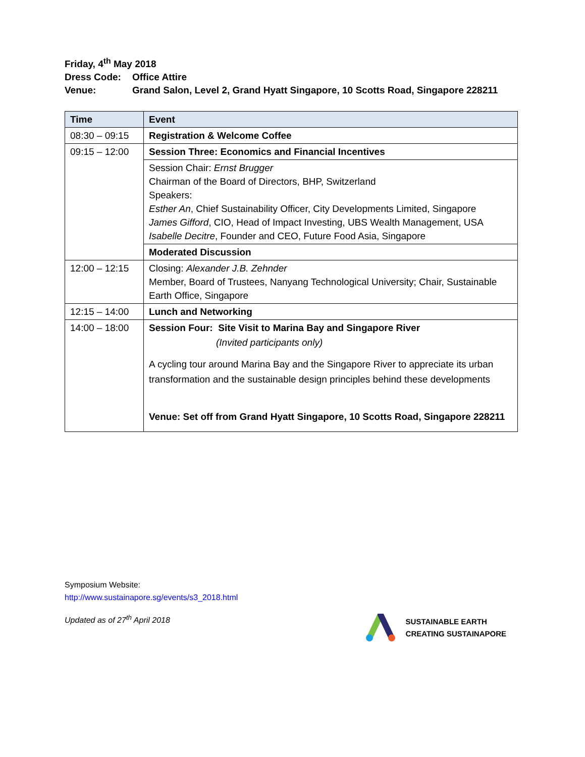Friday, 4<sup>th</sup> May 2018
Dress Code: Office Attire
Venue: Grand Salon, Level 2, Grand Hyatt Singapore, 10 Scotts Road, Singapore 228211
| Time | Event |
| --- | --- |
| 08:30 – 09:15 | Registration & Welcome Coffee |
| 09:15 – 12:00 | Session Three: Economics and Financial Incentives |
| | Session Chair: Ernst Brugger Chairman of the Board of Directors, BHP, Switzerland Speakers: Esther An , Chief Sustainability Officer, City Developments Limited, Singapore James Gifford , CIO, Head of Impact Investing, UBS Wealth Management, USA Isabelle Decitre , Founder and CEO, Future Food Asia, Singapore |
| | Moderated Discussion |
| 12:00 – 12:15 | Closing: Alexander J.B. Zehnder Member, Board of Trustees, Nanyang Technological University; Chair, Sustainable Earth Office, Singapore |
| 12:15 – 14:00 | Lunch and Networking |
| 14:00 – 18:00 | Session Four: Site Visit to Marina Bay and Singapore River (Invited participants only) A cycling tour around Marina Bay and the Singapore River to appreciate its urban transformation and the sustainable design principles behind these developments Venue: Set off from Grand Hyatt Singapore, 10 Scotts Road, Singapore 228211 |
Symposium Website:
http://www.sustainapore.sg/events/s3_2018.html
Updated as of 27<sup>th</sup> April 2018
SUSTAINABLE EARTH
CREATING SUSTAINAPORE